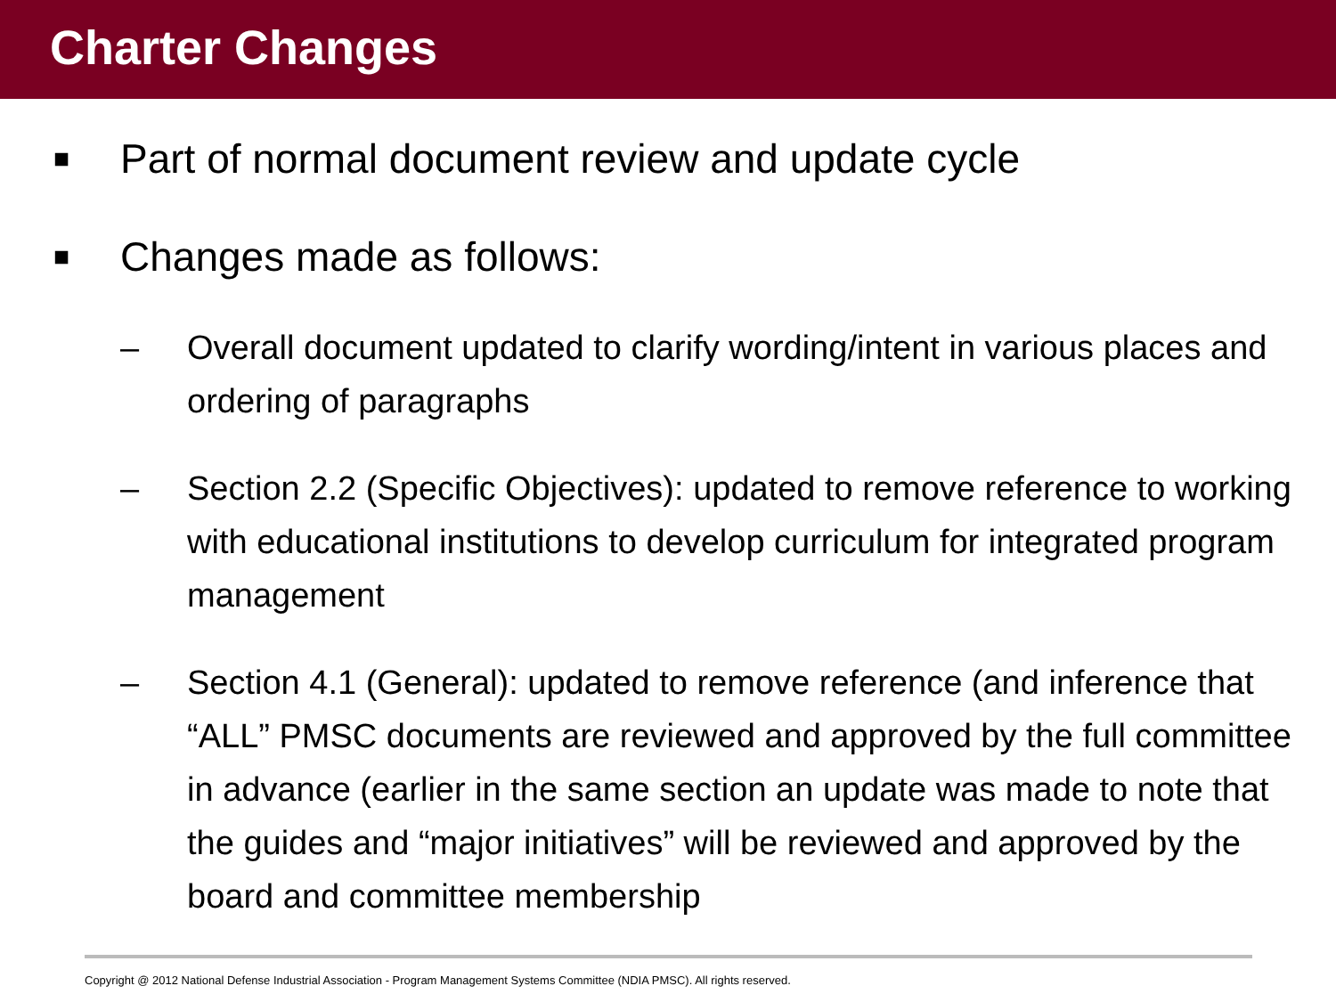Charter Changes
■ Part of normal document review and update cycle
■ Changes made as follows:
– Overall document updated to clarify wording/intent in various places and ordering of paragraphs
– Section 2.2 (Specific Objectives): updated to remove reference to working with educational institutions to develop curriculum for integrated program management
– Section 4.1 (General): updated to remove reference (and inference that “ALL” PMSC documents are reviewed and approved by the full committee in advance (earlier in the same section an update was made to note that the guides and “major initiatives” will be reviewed and approved by the board and committee membership
Copyright @ 2012 National Defense Industrial Association - Program Management Systems Committee (NDIA PMSC). All rights reserved.